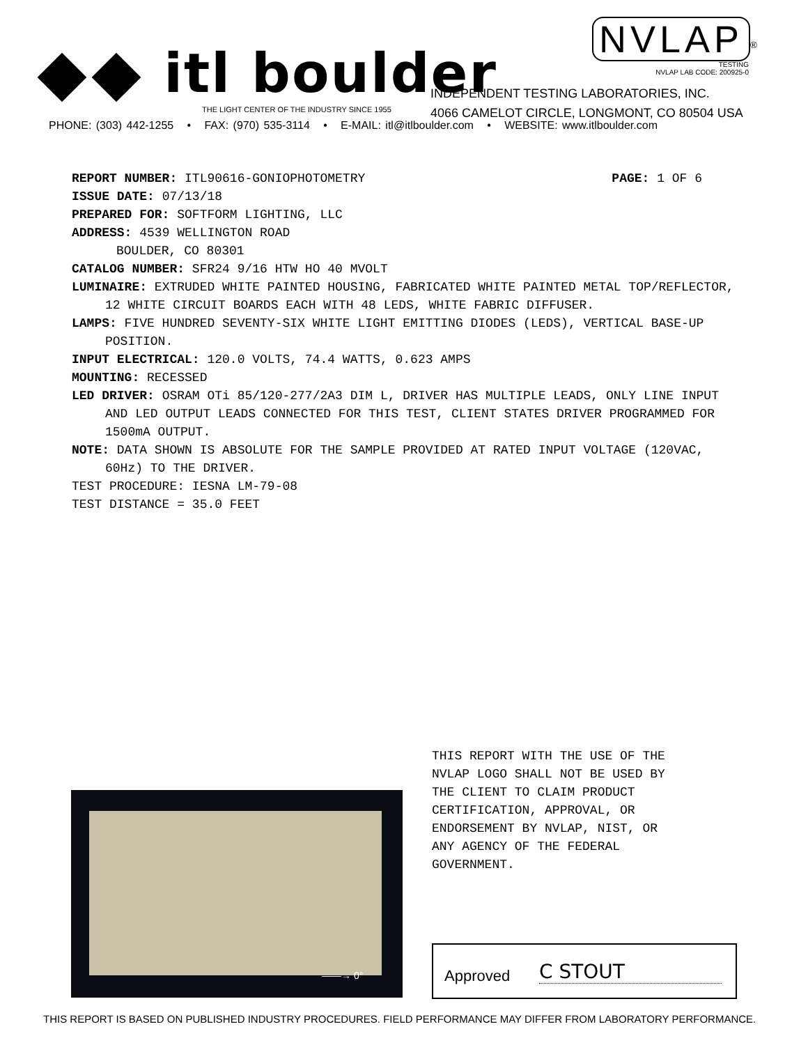itl boulder
THE LIGHT CENTER OF THE INDUSTRY SINCE 1955
NVLAP<sup>®</sup>
TESTING
NVLAP LAB CODE: 200925-0
INDEPENDENT TESTING LABORATORIES, INC.
4066 CAMELOT CIRCLE, LONGMONT, CO 80504 USA
PHONE: (303) 442-1255 • FAX: (970) 535-3114 • E-MAIL: itl@itlboulder.com • WEBSITE: www.itlboulder.com
PAGE: 1 OF 6 REPORT NUMBER: ITL90616-GONIOPHOTOMETRY
ISSUE DATE: 07/13/18
PREPARED FOR: SOFTFORM LIGHTING, LLC
ADDRESS: 4539 WELLINGTON ROAD
BOULDER, CO 80301
CATALOG NUMBER: SFR24 9/16 HTW HO 40 MVOLT
LUMINAIRE: EXTRUDED WHITE PAINTED HOUSING, FABRICATED WHITE PAINTED METAL TOP/REFLECTOR, 12 WHITE CIRCUIT BOARDS EACH WITH 48 LEDS, WHITE FABRIC DIFFUSER.
LAMPS: FIVE HUNDRED SEVENTY-SIX WHITE LIGHT EMITTING DIODES (LEDS), VERTICAL BASE-UP POSITION.
INPUT ELECTRICAL: 120.0 VOLTS, 74.4 WATTS, 0.623 AMPS
MOUNTING: RECESSED
LED DRIVER: OSRAM OTi 85/120-277/2A3 DIM L, DRIVER HAS MULTIPLE LEADS, ONLY LINE INPUT AND LED OUTPUT LEADS CONNECTED FOR THIS TEST, CLIENT STATES DRIVER PROGRAMMED FOR 1500mA OUTPUT.
NOTE: DATA SHOWN IS ABSOLUTE FOR THE SAMPLE PROVIDED AT RATED INPUT VOLTAGE (120VAC, 60Hz) TO THE DRIVER.
TEST PROCEDURE: IESNA LM-79-08
TEST DISTANCE = 35.0 FEET
——→ 0°
THIS REPORT WITH THE USE OF THE
NVLAP LOGO SHALL NOT BE USED BY
THE CLIENT TO CLAIM PRODUCT
CERTIFICATION, APPROVAL, OR
ENDORSEMENT BY NVLAP, NIST, OR
ANY AGENCY OF THE FEDERAL
GOVERNMENT.
Approved C STOUT
THIS REPORT IS BASED ON PUBLISHED INDUSTRY PROCEDURES. FIELD PERFORMANCE MAY DIFFER FROM LABORATORY PERFORMANCE.